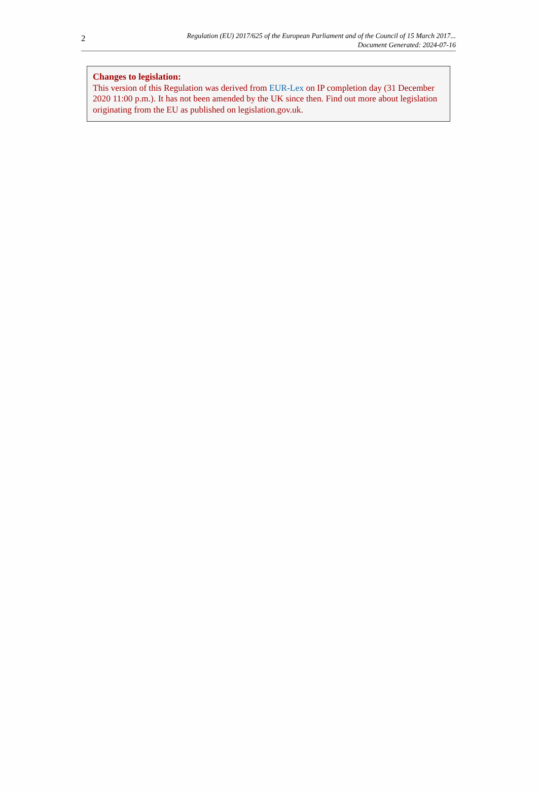2
Regulation (EU) 2017/625 of the European Parliament and of the Council of 15 March 2017...
Document Generated: 2024-07-16
Changes to legislation:
This version of this Regulation was derived from EUR-Lex on IP completion day (31 December 2020 11:00 p.m.). It has not been amended by the UK since then. Find out more about legislation originating from the EU as published on legislation.gov.uk.